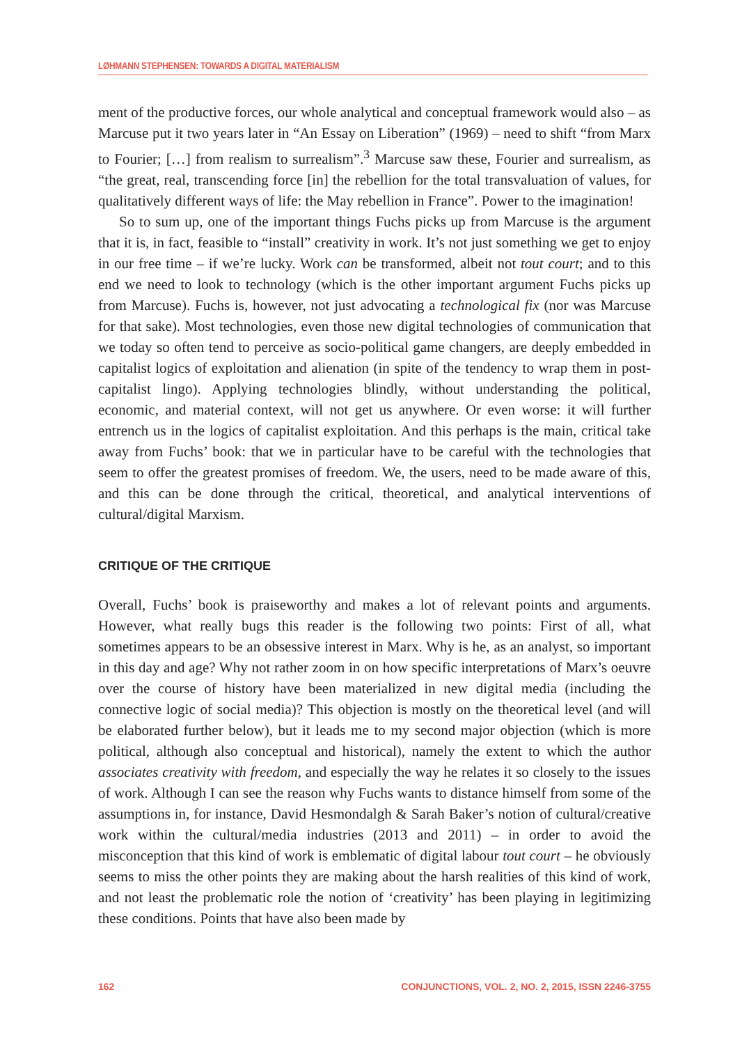LØHMANN STEPHENSEN: TOWARDS A DIGITAL MATERIALISM
ment of the productive forces, our whole analytical and conceptual framework would also – as Marcuse put it two years later in “An Essay on Liberation” (1969) – need to shift “from Marx to Fourier; […] from realism to surrealism”.<sup>3</sup> Marcuse saw these, Fourier and surrealism, as “the great, real, transcending force [in] the rebellion for the total transvaluation of values, for qualitatively different ways of life: the May rebellion in France”. Power to the imagination!
So to sum up, one of the important things Fuchs picks up from Marcuse is the argument that it is, in fact, feasible to “install” creativity in work. It’s not just something we get to enjoy in our free time – if we’re lucky. Work can be transformed, albeit not tout court; and to this end we need to look to technology (which is the other important argument Fuchs picks up from Marcuse). Fuchs is, however, not just advocating a technological fix (nor was Marcuse for that sake). Most technologies, even those new digital technologies of communication that we today so often tend to perceive as socio-political game changers, are deeply embedded in capitalist logics of exploitation and alienation (in spite of the tendency to wrap them in post-capitalist lingo). Applying technologies blindly, without understanding the political, economic, and material context, will not get us anywhere. Or even worse: it will further entrench us in the logics of capitalist exploitation. And this perhaps is the main, critical take away from Fuchs’ book: that we in particular have to be careful with the technologies that seem to offer the greatest promises of freedom. We, the users, need to be made aware of this, and this can be done through the critical, theoretical, and analytical interventions of cultural/digital Marxism.
CRITIQUE OF THE CRITIQUE
Overall, Fuchs’ book is praiseworthy and makes a lot of relevant points and arguments. However, what really bugs this reader is the following two points: First of all, what sometimes appears to be an obsessive interest in Marx. Why is he, as an analyst, so important in this day and age? Why not rather zoom in on how specific interpretations of Marx’s oeuvre over the course of history have been materialized in new digital media (including the connective logic of social media)? This objection is mostly on the theoretical level (and will be elaborated further below), but it leads me to my second major objection (which is more political, although also conceptual and historical), namely the extent to which the author associates creativity with freedom, and especially the way he relates it so closely to the issues of work. Although I can see the reason why Fuchs wants to distance himself from some of the assumptions in, for instance, David Hesmondalgh & Sarah Baker’s notion of cultural/creative work within the cultural/media industries (2013 and 2011) – in order to avoid the misconception that this kind of work is emblematic of digital labour tout court – he obviously seems to miss the other points they are making about the harsh realities of this kind of work, and not least the problematic role the notion of ‘creativity’ has been playing in legitimizing these conditions. Points that have also been made by
162 CONJUNCTIONS, VOL. 2, NO. 2, 2015, ISSN 2246-3755